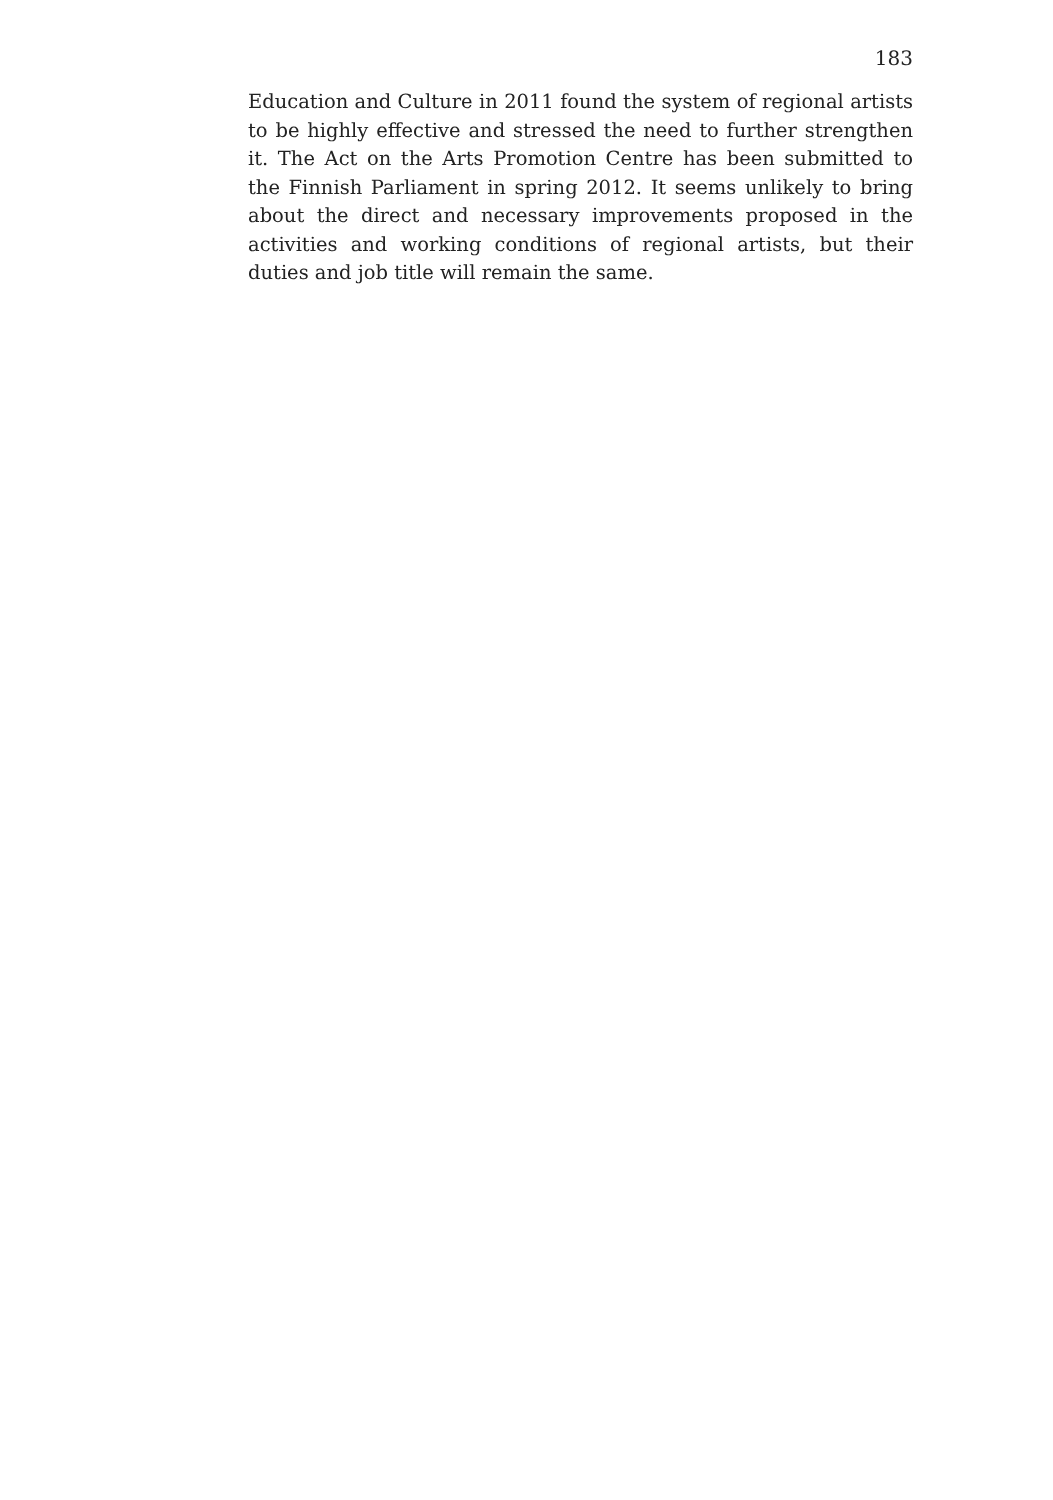183
Education and Culture in 2011 found the system of regional artists to be highly effective and stressed the need to further strengthen it. The Act on the Arts Promotion Centre has been submitted to the Finnish Parliament in spring 2012. It seems unlikely to bring about the direct and necessary improvements proposed in the activities and working conditions of regional artists, but their duties and job title will remain the same.